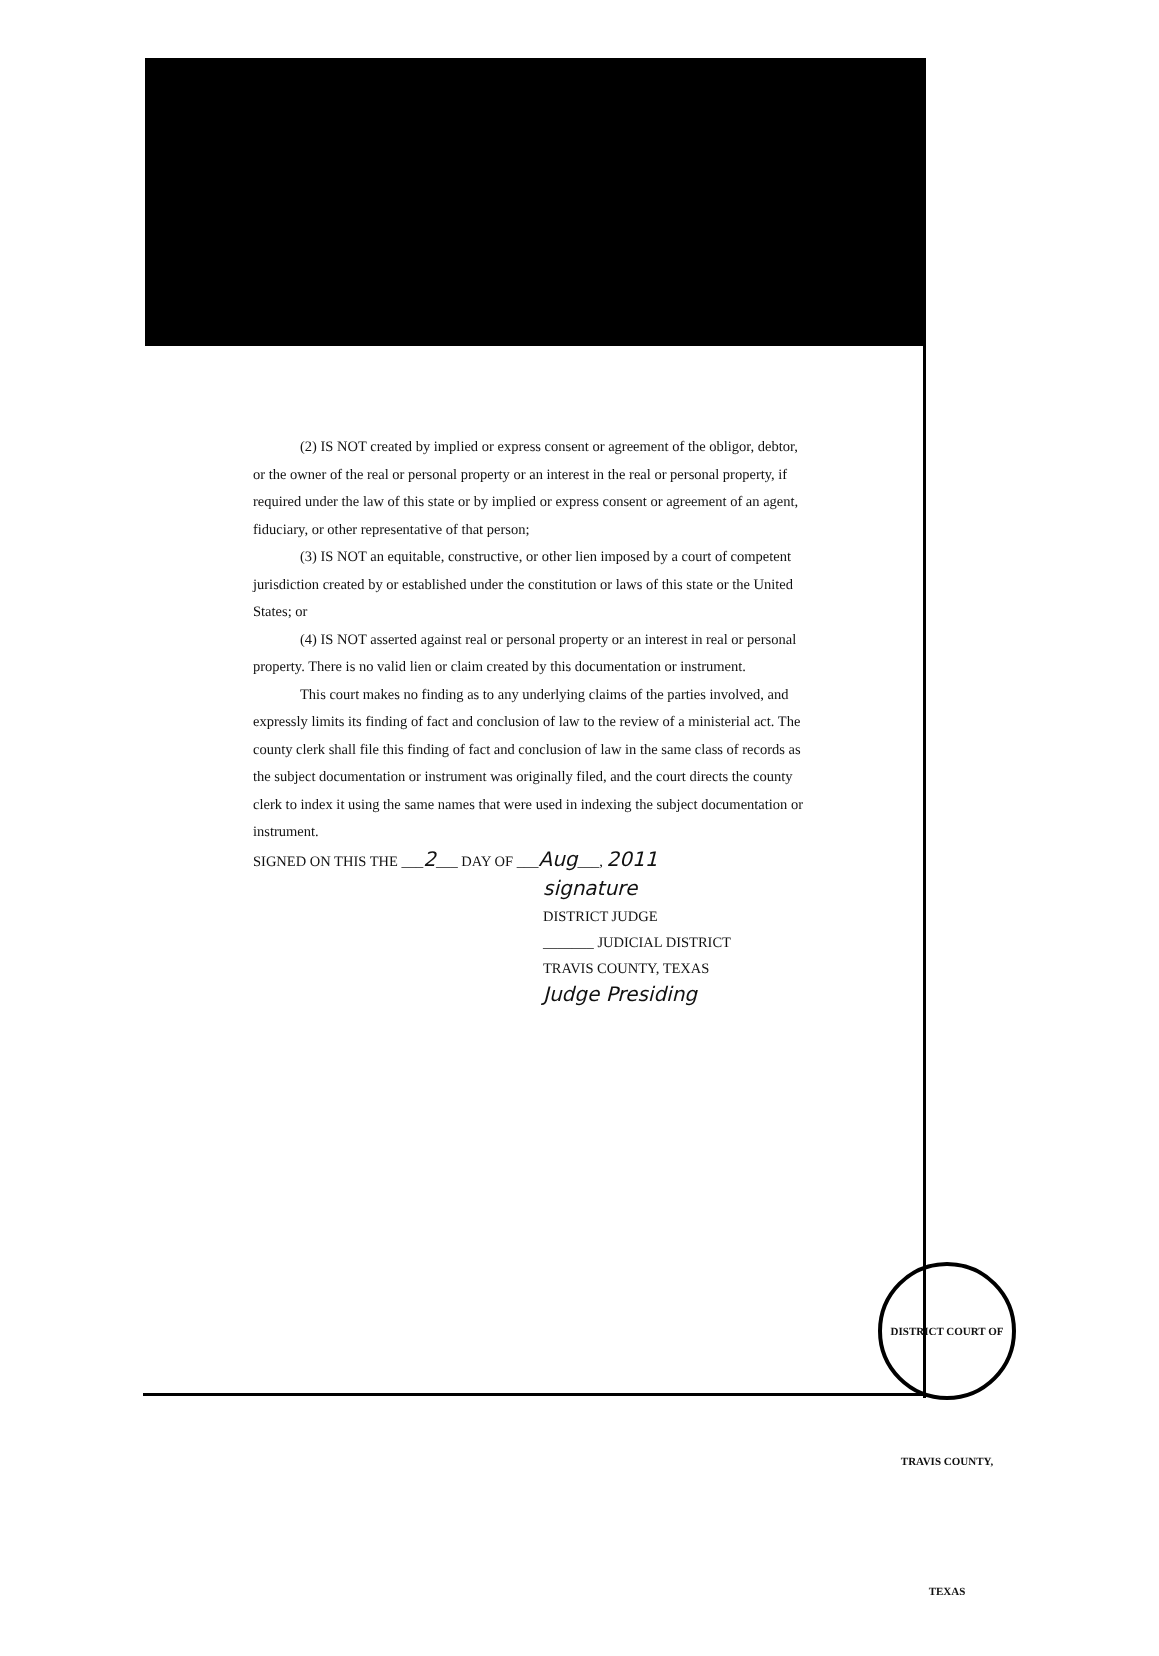(2) IS NOT created by implied or express consent or agreement of the obligor, debtor, or the owner of the real or personal property or an interest in the real or personal property, if required under the law of this state or by implied or express consent or agreement of an agent, fiduciary, or other representative of that person;
(3) IS NOT an equitable, constructive, or other lien imposed by a court of competent jurisdiction created by or established under the constitution or laws of this state or the United States; or
(4) IS NOT asserted against real or personal property or an interest in real or personal property. There is no valid lien or claim created by this documentation or instrument.
This court makes no finding as to any underlying claims of the parties involved, and expressly limits its finding of fact and conclusion of law to the review of a ministerial act. The county clerk shall file this finding of fact and conclusion of law in the same class of records as the subject documentation or instrument was originally filed, and the court directs the county clerk to index it using the same names that were used in indexing the subject documentation or instrument.
SIGNED ON THIS THE ___2___ DAY OF ___Aug___, 2011
signature
DISTRICT JUDGE
_______ JUDICIAL DISTRICT
TRAVIS COUNTY, TEXAS
Judge Presiding
DISTRICT COURT OF TRAVIS COUNTY, TEXAS